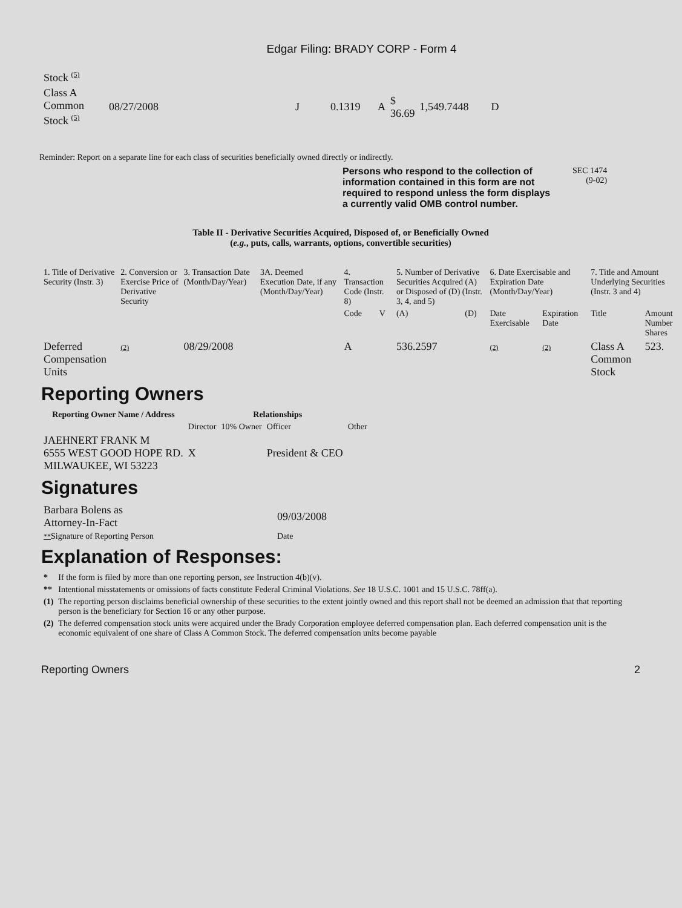Edgar Filing: BRADY CORP - Form 4
| Stock <sup>(5)</sup> | | | | | | | |
| Class A Common Stock <sup>(5)</sup> | 08/27/2008 | J | 0.1319 | A | $ 36.69 | 1,549.7448 | D |
Reminder: Report on a separate line for each class of securities beneficially owned directly or indirectly.
Persons who respond to the collection of information contained in this form are not required to respond unless the form displays a currently valid OMB control number.
SEC 1474
(9-02)
Table II - Derivative Securities Acquired, Disposed of, or Beneficially Owned
(e.g., puts, calls, warrants, options, convertible securities)
| 1. Title of Derivative Security (Instr. 3) | 2. Conversion or Exercise Price of Derivative Security | 3. Transaction Date (Month/Day/Year) | 3A. Deemed Execution Date, if any (Month/Day/Year) | 4. Transaction Code (Instr. 8) | | 5. Number of Derivative Securities Acquired (A) or Disposed of (D) (Instr. 3, 4, and 5) | | 6. Date Exercisable and Expiration Date (Month/Day/Year) | | 7. Title and Amount Underlying Securities (Instr. 3 and 4) | |
| | | | | Code | V | (A) | (D) | Date Exercisable | Expiration Date | Title | Amount Number Shares |
| Deferred Compensation Units | (2) | 08/29/2008 | | A | | 536.2597 | | (2) | (2) | Class A Common Stock | 523. |
Reporting Owners
| Reporting Owner Name / Address | Relationships | | | |
| --- | --- | --- | --- | --- |
| | Director | 10% Owner | Officer | Other |
| JAEHNERT FRANK M 6555 WEST GOOD HOPE RD. MILWAUKEE, WI 53223 | X | | President & CEO | |
Signatures
| Barbara Bolens as Attorney-In-Fact | 09/03/2008 |
| ** Signature of Reporting Person | Date |
Explanation of Responses:
| * | If the form is filed by more than one reporting person, see Instruction 4(b)(v). |
| ** | Intentional misstatements or omissions of facts constitute Federal Criminal Violations. See 18 U.S.C. 1001 and 15 U.S.C. 78ff(a). |
| (1) | The reporting person disclaims beneficial ownership of these securities to the extent jointly owned and this report shall not be deemed an admission that that reporting person is the beneficiary for Section 16 or any other purpose. |
| (2) | The deferred compensation stock units were acquired under the Brady Corporation employee deferred compensation plan. Each deferred compensation unit is the economic equivalent of one share of Class A Common Stock. The deferred compensation units become payable |
Reporting Owners 2